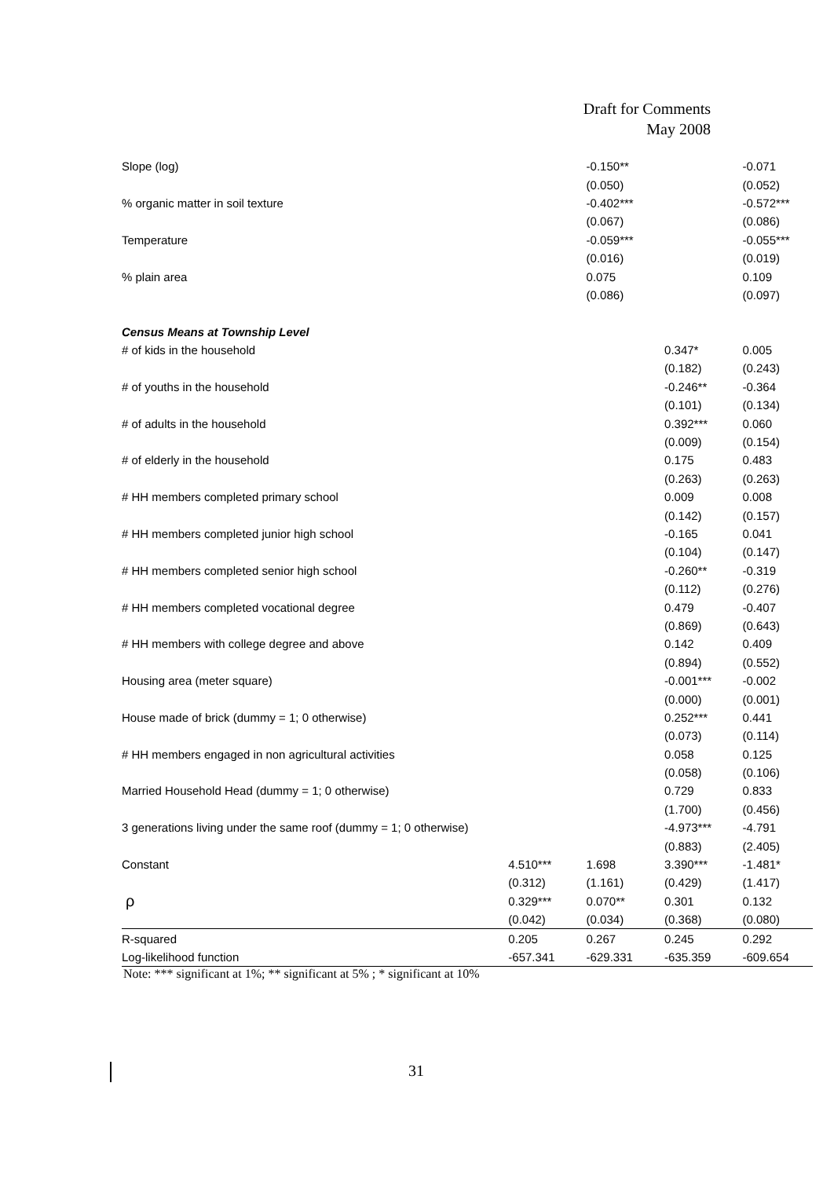Draft for Comments
May 2008
| Slope (log) | | -0.150** | | -0.071 |
| | | (0.050) | | (0.052) |
| % organic matter in soil texture | | -0.402*** | | -0.572*** |
| | | (0.067) | | (0.086) |
| Temperature | | -0.059*** | | -0.055*** |
| | | (0.016) | | (0.019) |
| % plain area | | 0.075 | | 0.109 |
| | | (0.086) | | (0.097) |
| Census Means at Township Level | | | | |
| # of kids in the household | | | 0.347* | 0.005 |
| | | | (0.182) | (0.243) |
| # of youths in the household | | | -0.246** | -0.364 |
| | | | (0.101) | (0.134) |
| # of adults in the household | | | 0.392*** | 0.060 |
| | | | (0.009) | (0.154) |
| # of elderly in the household | | | 0.175 | 0.483 |
| | | | (0.263) | (0.263) |
| # HH members completed primary school | | | 0.009 | 0.008 |
| | | | (0.142) | (0.157) |
| # HH members completed junior high school | | | -0.165 | 0.041 |
| | | | (0.104) | (0.147) |
| # HH members completed senior high school | | | -0.260** | -0.319 |
| | | | (0.112) | (0.276) |
| # HH members completed vocational degree | | | 0.479 | -0.407 |
| | | | (0.869) | (0.643) |
| # HH members with college degree and above | | | 0.142 | 0.409 |
| | | | (0.894) | (0.552) |
| Housing area (meter square) | | | -0.001*** | -0.002 |
| | | | (0.000) | (0.001) |
| House made of brick (dummy = 1; 0 otherwise) | | | 0.252*** | 0.441 |
| | | | (0.073) | (0.114) |
| # HH members engaged in non agricultural activities | | | 0.058 | 0.125 |
| | | | (0.058) | (0.106) |
| Married Household Head (dummy = 1; 0 otherwise) | | | 0.729 | 0.833 |
| | | | (1.700) | (0.456) |
| 3 generations living under the same roof (dummy = 1; 0 otherwise) | | | -4.973*** | -4.791 |
| | | | (0.883) | (2.405) |
| Constant | 4.510*** | 1.698 | 3.390*** | -1.481* |
| | (0.312) | (1.161) | (0.429) | (1.417) |
| ρ | 0.329*** | 0.070** | 0.301 | 0.132 |
| | (0.042) | (0.034) | (0.368) | (0.080) |
| R-squared | 0.205 | 0.267 | 0.245 | 0.292 |
| Log-likelihood function | -657.341 | -629.331 | -635.359 | -609.654 |
Note: *** significant at 1%; ** significant at 5% ; * significant at 10%
31